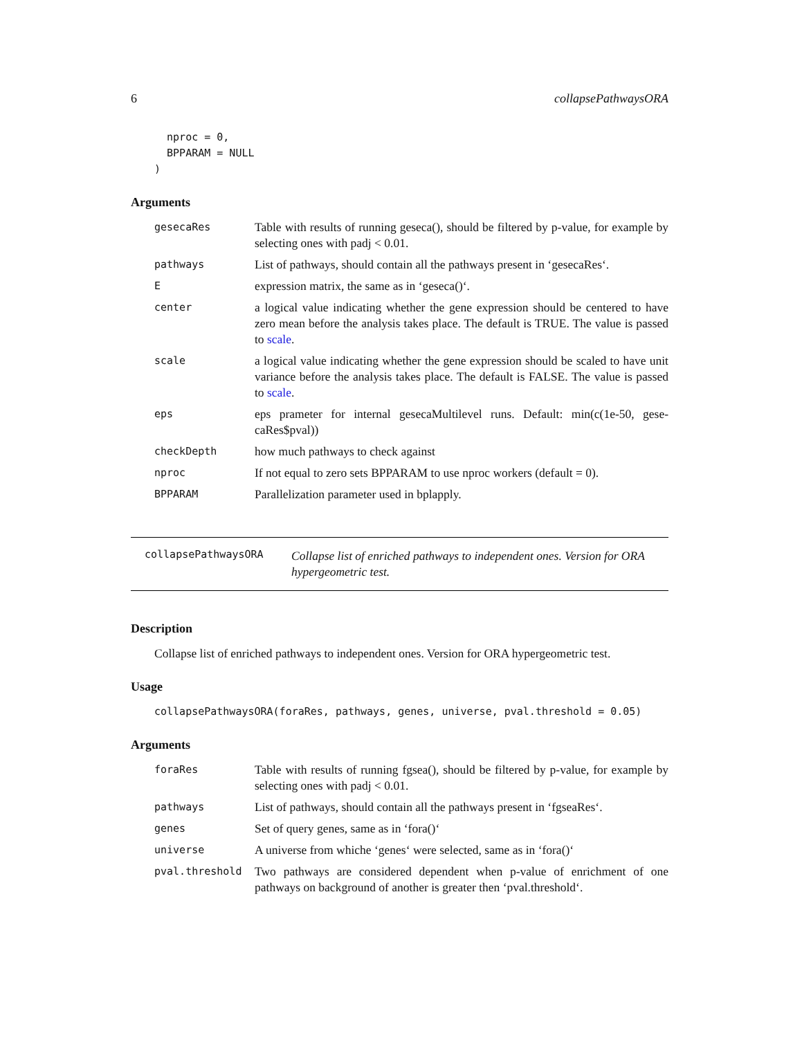6 collapsePathwaysORA
  nproc = 0,
  BPPARAM = NULL
)
Arguments
| gesecaRes | Table with results of running geseca(), should be filtered by p-value, for example by selecting ones with padj < 0.01. |
| pathways | List of pathways, should contain all the pathways present in ‘gesecaRes‘. |
| E | expression matrix, the same as in ‘geseca()‘. |
| center | a logical value indicating whether the gene expression should be centered to have zero mean before the analysis takes place. The default is TRUE. The value is passed to scale . |
| scale | a logical value indicating whether the gene expression should be scaled to have unit variance before the analysis takes place. The default is FALSE. The value is passed to scale . |
| eps | eps prameter for internal gesecaMultilevel runs. Default: min(c(1e-50, gese-caRes$pval)) |
| checkDepth | how much pathways to check against |
| nproc | If not equal to zero sets BPPARAM to use nproc workers (default = 0). |
| BPPARAM | Parallelization parameter used in bplapply. |
collapsePathwaysORA Collapse list of enriched pathways to independent ones. Version for ORA hypergeometric test.
Description
Collapse list of enriched pathways to independent ones. Version for ORA hypergeometric test.
Usage
collapsePathwaysORA(foraRes, pathways, genes, universe, pval.threshold = 0.05)
Arguments
| foraRes | Table with results of running fgsea(), should be filtered by p-value, for example by selecting ones with padj < 0.01. |
| pathways | List of pathways, should contain all the pathways present in ‘fgseaRes‘. |
| genes | Set of query genes, same as in ‘fora()‘ |
| universe | A universe from whiche ‘genes‘ were selected, same as in ‘fora()‘ |
| pval.threshold | Two pathways are considered dependent when p-value of enrichment of one pathways on background of another is greater then ‘pval.threshold‘. |